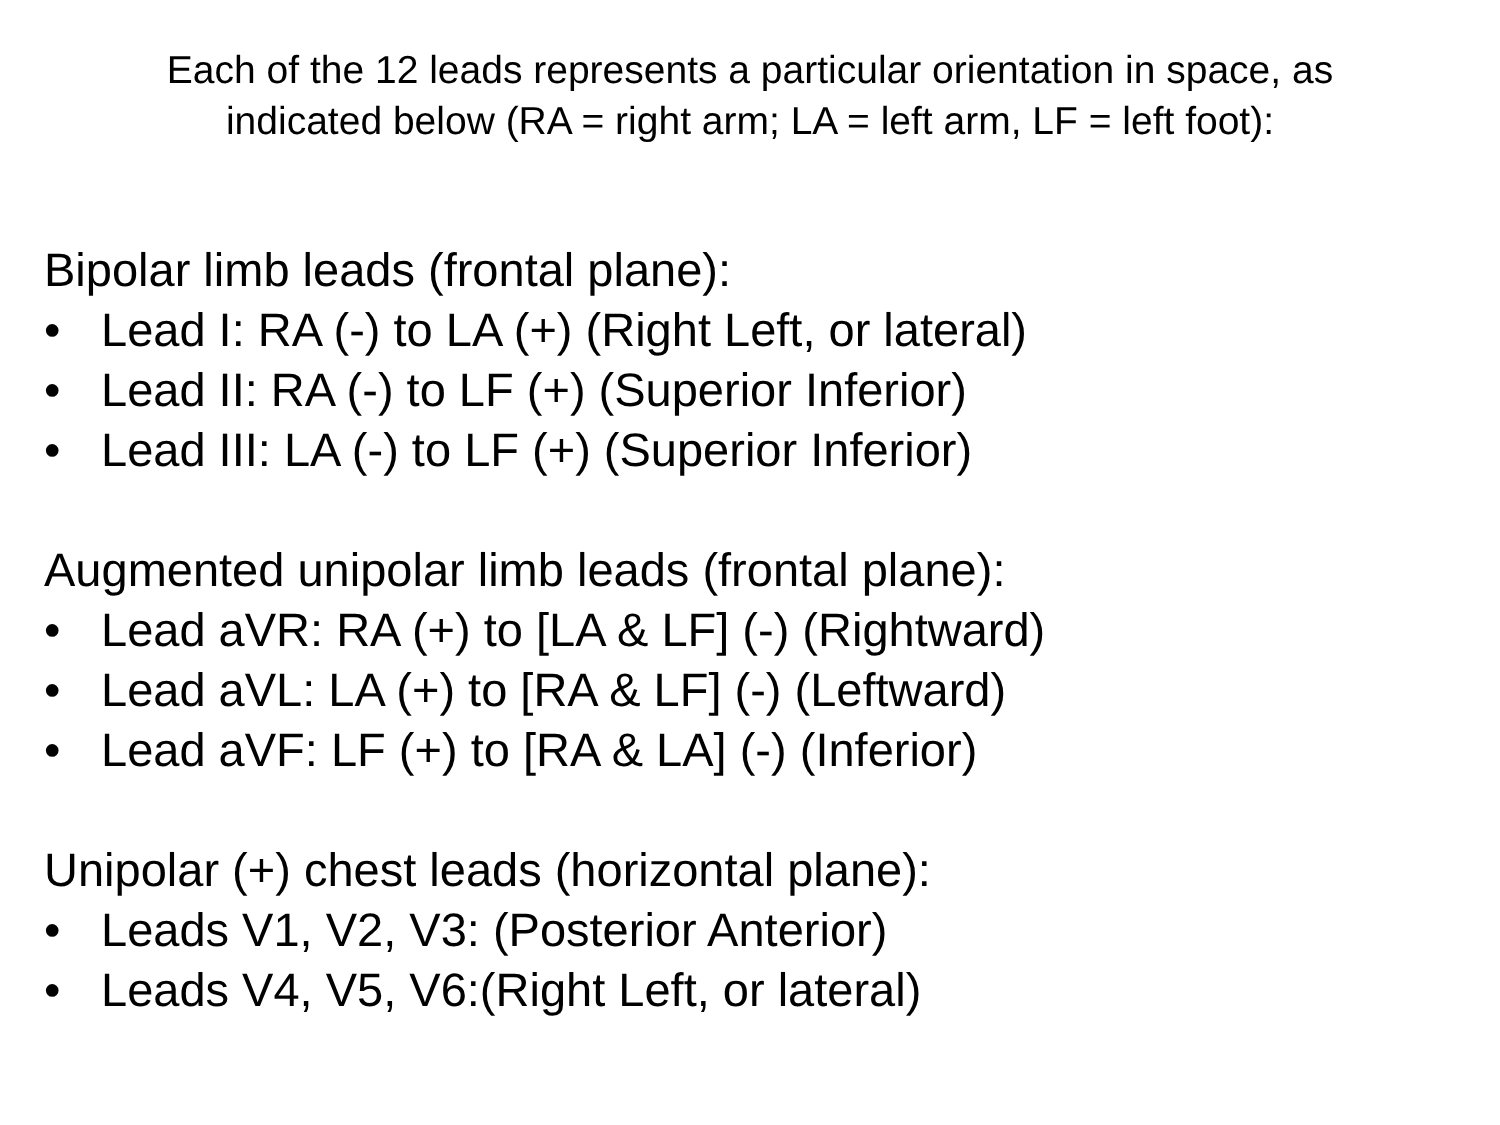Each of the 12 leads represents a particular orientation in space, as
indicated below (RA = right arm; LA = left arm, LF = left foot):
Bipolar limb leads (frontal plane):
• Lead I: RA (-) to LA (+) (Right Left, or lateral)
• Lead II: RA (-) to LF (+) (Superior Inferior)
• Lead III: LA (-) to LF (+) (Superior Inferior)
Augmented unipolar limb leads (frontal plane):
• Lead aVR: RA (+) to [LA & LF] (-) (Rightward)
• Lead aVL: LA (+) to [RA & LF] (-) (Leftward)
• Lead aVF: LF (+) to [RA & LA] (-) (Inferior)
Unipolar (+) chest leads (horizontal plane):
• Leads V1, V2, V3: (Posterior Anterior)
• Leads V4, V5, V6:(Right Left, or lateral)